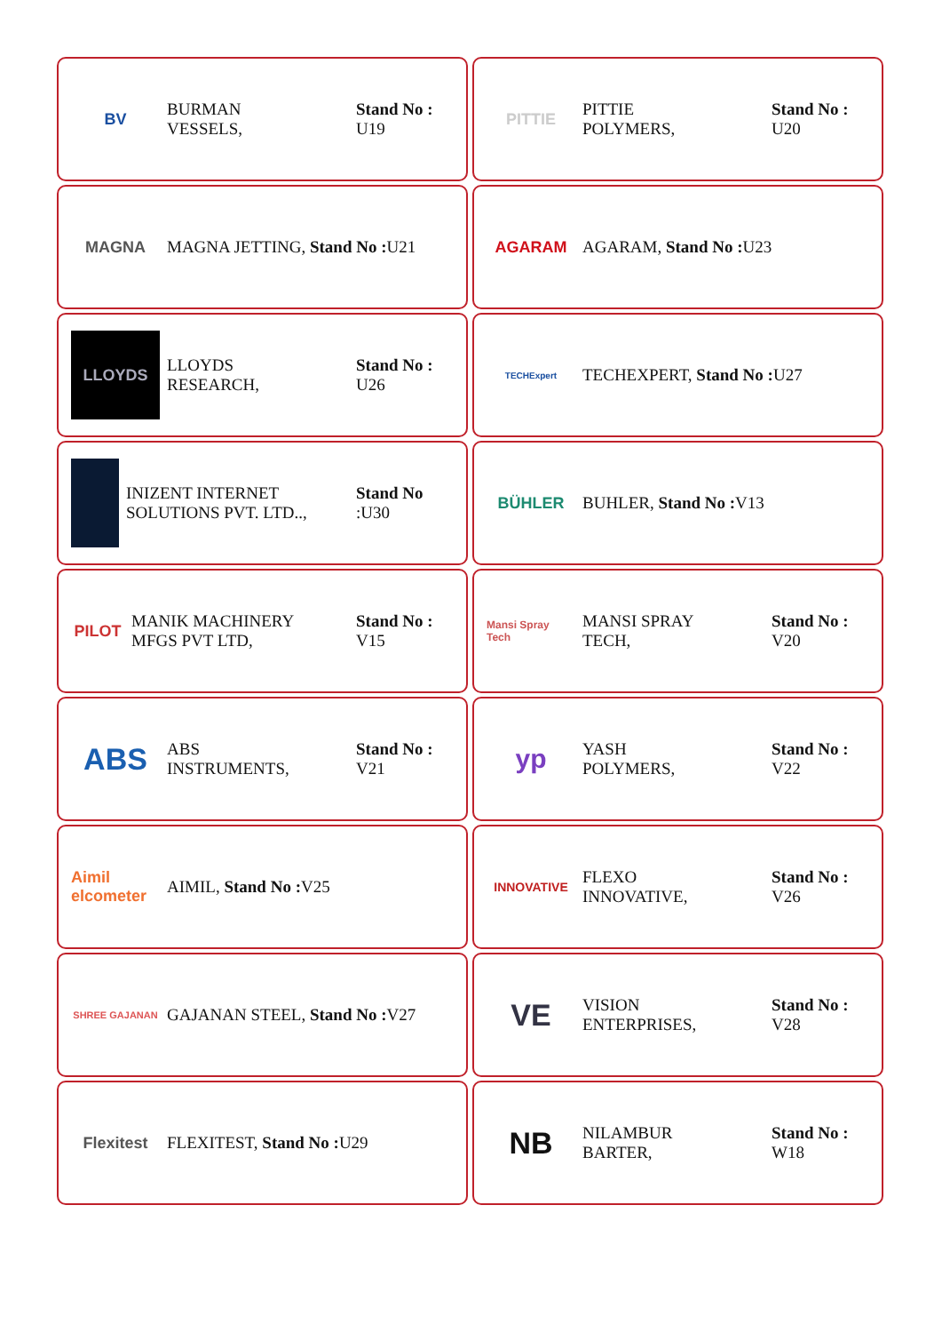BV
BURMAN
VESSELS,
Stand No :
U19
PITTIE
PITTIE
POLYMERS,
Stand No :
U20
MAGNA
MAGNA JETTING, Stand No : U21
AGARAM
AGARAM, Stand No : U23
LLOYDS
LLOYDS
RESEARCH,
Stand No :
U26
TECHExpert
TECHEXPERT, Stand No : U27
INIZENT INTERNET
SOLUTIONS PVT. LTD..,
Stand No
:U30
BÜHLER
BUHLER, Stand No : V13
PILOT
MANIK MACHINERY
MFGS PVT LTD,
Stand No :
V15
Mansi Spray Tech
MANSI SPRAY
TECH,
Stand No :
V20
ABS
ABS
INSTRUMENTS,
Stand No :
V21
yp
YASH
POLYMERS,
Stand No :
V22
Aimil elcometer
AIMIL, Stand No : V25
INNOVATIVE
FLEXO
INNOVATIVE,
Stand No :
V26
SHREE GAJANAN
GAJANAN STEEL, Stand No : V27
VE
VISION
ENTERPRISES,
Stand No :
V28
Flexitest
FLEXITEST, Stand No : U29
NB
NILAMBUR
BARTER,
Stand No :
W18